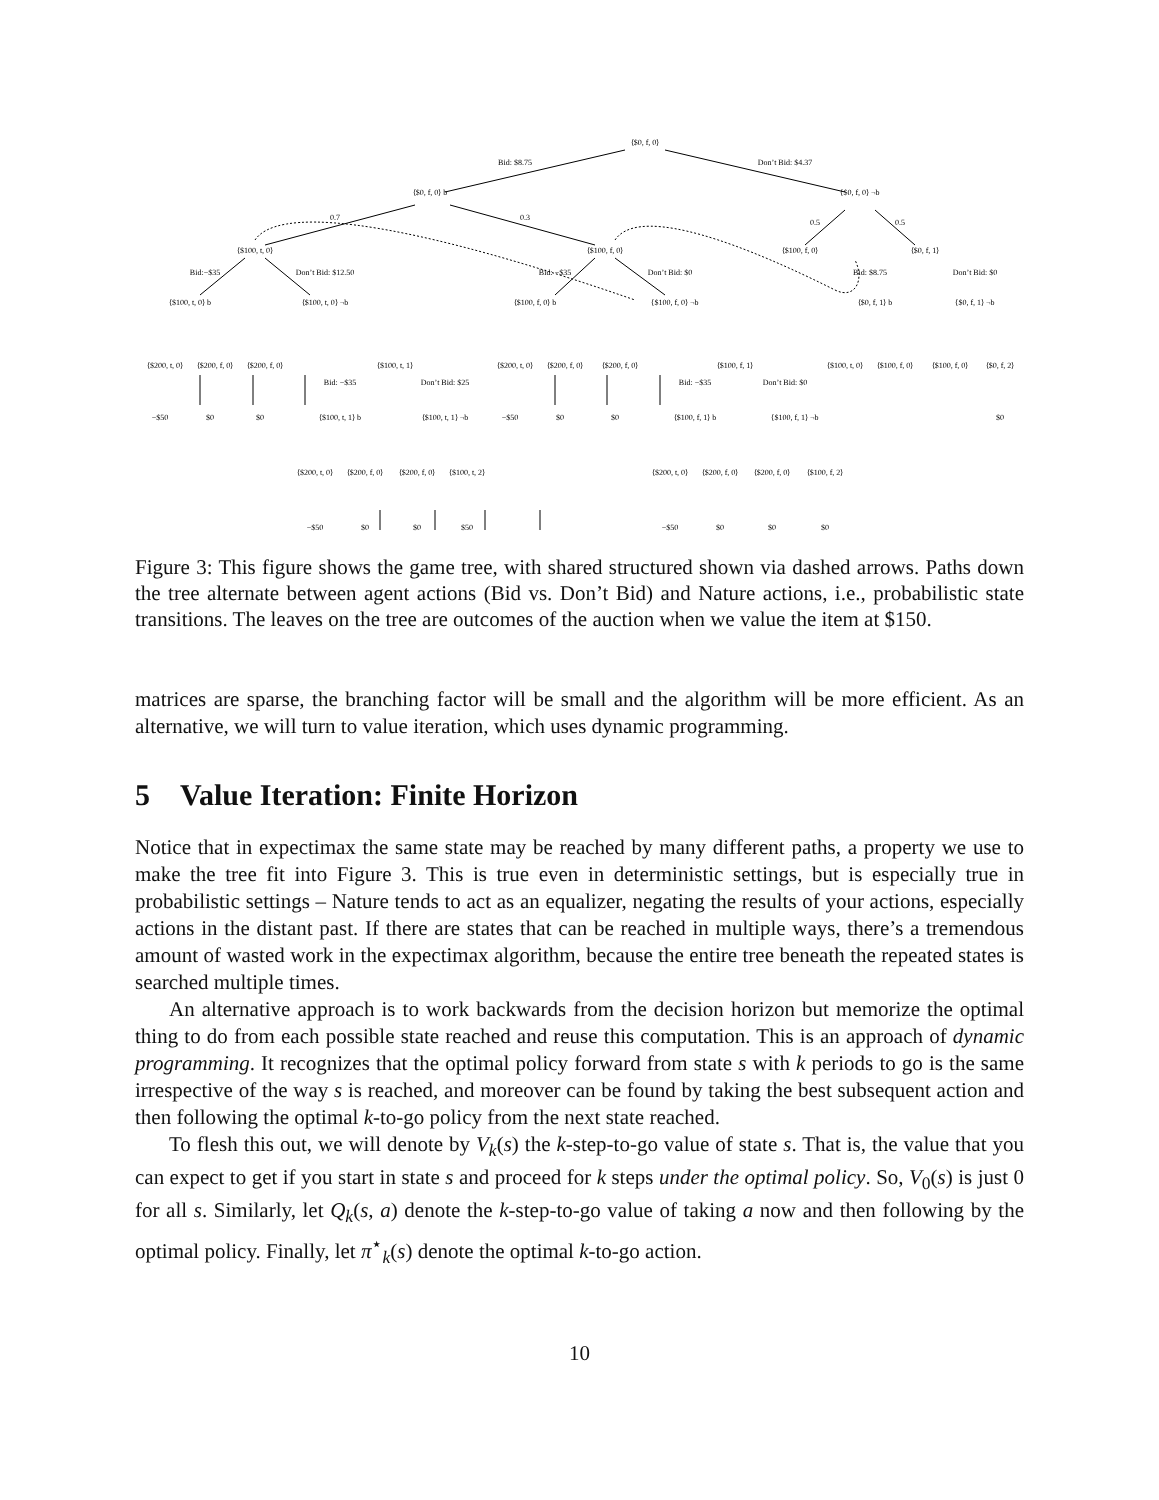⟨$0, f, 0⟩
Bid: $8.75
Don’t Bid: $4.37
⟨$0, f, 0⟩ b
⟨$0, f, 0⟩ ¬b
0.7
0.3
0.5
0.5
⟨$100, t, 0⟩
⟨$100, f, 0⟩
⟨$100, f, 0⟩
⟨$0, f, 1⟩
Bid:−$35
Don’t Bid: $12.50
Bid: −$35
Don’t Bid: $0
Bid: $8.75
Don’t Bid: $0
⟨$100, t, 0⟩ b
⟨$100, t, 0⟩ ¬b
⟨$100, f, 0⟩ b
⟨$100, f, 0⟩ ¬b
⟨$0, f, 1⟩ b
⟨$0, f, 1⟩ ¬b
⟨$200, t, 0⟩
⟨$200, f, 0⟩
⟨$200, f, 0⟩
⟨$100, t, 1⟩
⟨$200, t, 0⟩
⟨$200, f, 0⟩
⟨$200, f, 0⟩
⟨$100, f, 1⟩
⟨$100, t, 0⟩
⟨$100, f, 0⟩
⟨$100, f, 0⟩
⟨$0, f, 2⟩
Bid: −$35
Don’t Bid: $25
Bid: −$35
Don’t Bid: $0
−$50
$0
$0
−$50
$0
$0
$0
⟨$100, t, 1⟩ b
⟨$100, t, 1⟩ ¬b
⟨$100, f, 1⟩ b
⟨$100, f, 1⟩ ¬b
⟨$200, t, 0⟩
⟨$200, f, 0⟩
⟨$200, f, 0⟩
⟨$100, t, 2⟩
⟨$200, t, 0⟩
⟨$200, f, 0⟩
⟨$200, f, 0⟩
⟨$100, f, 2⟩
−$50
$0
$0
$50
−$50
$0
$0
$0
Figure 3: This figure shows the game tree, with shared structured shown via dashed arrows. Paths down the tree alternate between agent actions (Bid vs. Don’t Bid) and Nature actions, i.e., probabilistic state transitions. The leaves on the tree are outcomes of the auction when we value the item at $150.
matrices are sparse, the branching factor will be small and the algorithm will be more efficient. As an alternative, we will turn to value iteration, which uses dynamic programming.
5 Value Iteration: Finite Horizon
Notice that in expectimax the same state may be reached by many different paths, a property we use to make the tree fit into Figure 3. This is true even in deterministic settings, but is especially true in probabilistic settings – Nature tends to act as an equalizer, negating the results of your actions, especially actions in the distant past. If there are states that can be reached in multiple ways, there’s a tremendous amount of wasted work in the expectimax algorithm, because the entire tree beneath the repeated states is searched multiple times.
An alternative approach is to work backwards from the decision horizon but memorize the optimal thing to do from each possible state reached and reuse this computation. This is an approach of dynamic programming. It recognizes that the optimal policy forward from state s with k periods to go is the same irrespective of the way s is reached, and moreover can be found by taking the best subsequent action and then following the optimal k-to-go policy from the next state reached.
To flesh this out, we will denote by V<sub>k</sub>(s) the k-step-to-go value of state s. That is, the value that you can expect to get if you start in state s and proceed for k steps under the optimal policy. So, V<sub>0</sub>(s) is just 0 for all s. Similarly, let Q<sub>k</sub>(s, a) denote the k-step-to-go value of taking a now and then following by the optimal policy. Finally, let π<sup>⋆</sup><sub>k</sub>(s) denote the optimal k-to-go action.
10